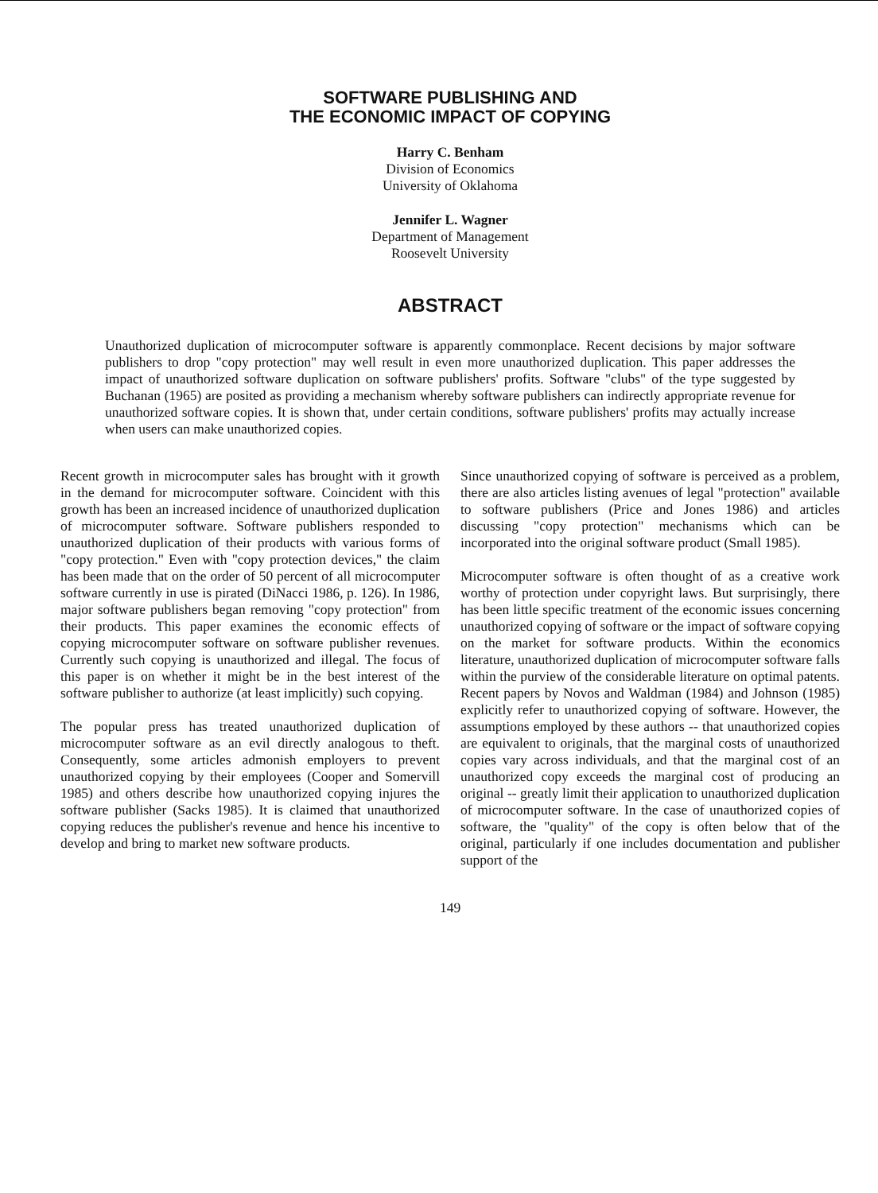SOFTWARE PUBLISHING AND
THE ECONOMIC IMPACT OF COPYING
Harry C. Benham
Division of Economics
University of Oklahoma
Jennifer L. Wagner
Department of Management
Roosevelt University
ABSTRACT
Unauthorized duplication of microcomputer software is apparently commonplace. Recent decisions by major software publishers to drop "copy protection" may well result in even more unauthorized duplication. This paper addresses the impact of unauthorized software duplication on software publishers' profits. Software "clubs" of the type suggested by Buchanan (1965) are posited as providing a mechanism whereby software publishers can indirectly appropriate revenue for unauthorized software copies. It is shown that, under certain conditions, software publishers' profits may actually increase when users can make unauthorized copies.
Recent growth in microcomputer sales has brought with it growth in the demand for microcomputer software. Coincident with this growth has been an increased incidence of unauthorized duplication of microcomputer software. Software publishers responded to unauthorized duplication of their products with various forms of "copy protection." Even with "copy protection devices," the claim has been made that on the order of 50 percent of all microcomputer software currently in use is pirated (DiNacci 1986, p. 126). In 1986, major software publishers began removing "copy protection" from their products. This paper examines the economic effects of copying microcomputer software on software publisher revenues. Currently such copying is unauthorized and illegal. The focus of this paper is on whether it might be in the best interest of the software publisher to authorize (at least implicitly) such copying.
The popular press has treated unauthorized duplication of microcomputer software as an evil directly analogous to theft. Consequently, some articles admonish employers to prevent unauthorized copying by their employees (Cooper and Somervill 1985) and others describe how unauthorized copying injures the software publisher (Sacks 1985). It is claimed that unauthorized copying reduces the publisher's revenue and hence his incentive to develop and bring to market new software products.
Since unauthorized copying of software is perceived as a problem, there are also articles listing avenues of legal "protection" available to software publishers (Price and Jones 1986) and articles discussing "copy protection" mechanisms which can be incorporated into the original software product (Small 1985).
Microcomputer software is often thought of as a creative work worthy of protection under copyright laws. But surprisingly, there has been little specific treatment of the economic issues concerning unauthorized copying of software or the impact of software copying on the market for software products. Within the economics literature, unauthorized duplication of microcomputer software falls within the purview of the considerable literature on optimal patents. Recent papers by Novos and Waldman (1984) and Johnson (1985) explicitly refer to unauthorized copying of software. However, the assumptions employed by these authors -- that unauthorized copies are equivalent to originals, that the marginal costs of unauthorized copies vary across individuals, and that the marginal cost of an unauthorized copy exceeds the marginal cost of producing an original -- greatly limit their application to unauthorized duplication of microcomputer software. In the case of unauthorized copies of software, the "quality" of the copy is often below that of the original, particularly if one includes documentation and publisher support of the
149